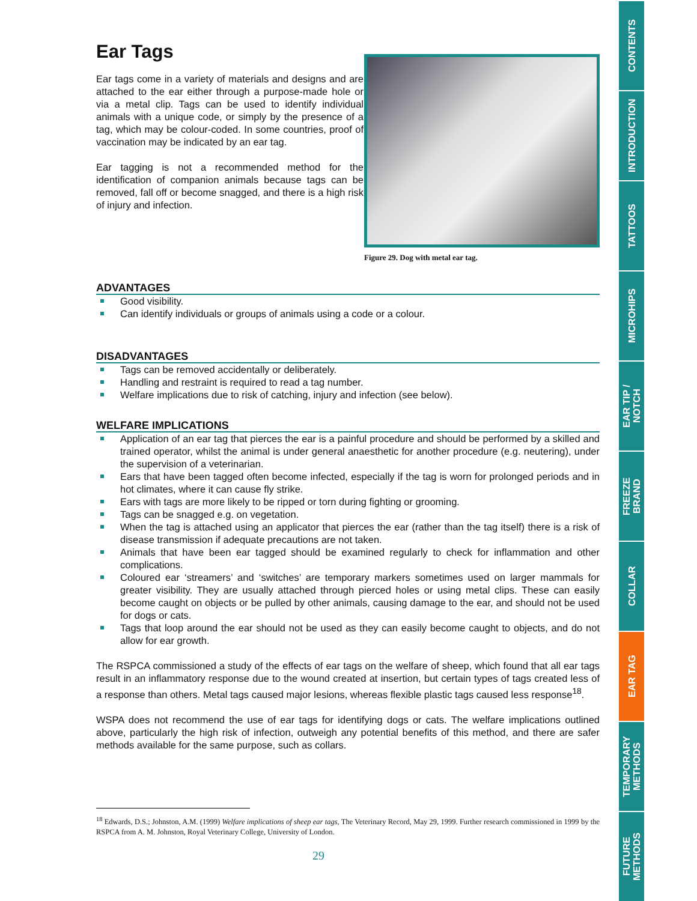Ear Tags
Ear tags come in a variety of materials and designs and are attached to the ear either through a purpose-made hole or via a metal clip. Tags can be used to identify individual animals with a unique code, or simply by the presence of a tag, which may be colour-coded. In some countries, proof of vaccination may be indicated by an ear tag.
Ear tagging is not a recommended method for the identification of companion animals because tags can be removed, fall off or become snagged, and there is a high risk of injury and infection.
Figure 29. Dog with metal ear tag.
ADVANTAGES
Good visibility.
Can identify individuals or groups of animals using a code or a colour.
DISADVANTAGES
Tags can be removed accidentally or deliberately.
Handling and restraint is required to read a tag number.
Welfare implications due to risk of catching, injury and infection (see below).
WELFARE IMPLICATIONS
Application of an ear tag that pierces the ear is a painful procedure and should be performed by a skilled and trained operator, whilst the animal is under general anaesthetic for another procedure (e.g. neutering), under the supervision of a veterinarian.
Ears that have been tagged often become infected, especially if the tag is worn for prolonged periods and in hot climates, where it can cause fly strike.
Ears with tags are more likely to be ripped or torn during fighting or grooming.
Tags can be snagged e.g. on vegetation.
When the tag is attached using an applicator that pierces the ear (rather than the tag itself) there is a risk of disease transmission if adequate precautions are not taken.
Animals that have been ear tagged should be examined regularly to check for inflammation and other complications.
Coloured ear ‘streamers’ and ‘switches’ are temporary markers sometimes used on larger mammals for greater visibility. They are usually attached through pierced holes or using metal clips. These can easily become caught on objects or be pulled by other animals, causing damage to the ear, and should not be used for dogs or cats.
Tags that loop around the ear should not be used as they can easily become caught to objects, and do not allow for ear growth.
The RSPCA commissioned a study of the effects of ear tags on the welfare of sheep, which found that all ear tags result in an inflammatory response due to the wound created at insertion, but certain types of tags created less of a response than others. Metal tags caused major lesions, whereas flexible plastic tags caused less response<sup>18</sup>.
WSPA does not recommend the use of ear tags for identifying dogs or cats. The welfare implications outlined above, particularly the high risk of infection, outweigh any potential benefits of this method, and there are safer methods available for the same purpose, such as collars.
<sup>18</sup> Edwards, D.S.; Johnston, A.M. (1999) Welfare implications of sheep ear tags, The Veterinary Record, May 29, 1999. Further research commissioned in 1999 by the RSPCA from A. M. Johnston, Royal Veterinary College, University of London.
29
CONTENTS
INTRODUCTION
TATTOOS
MICROHIPS
EAR TIP /
NOTCH
FREEZE
BRAND
COLLAR
EAR TAG
TEMPORARY
METHODS
FUTURE
METHODS